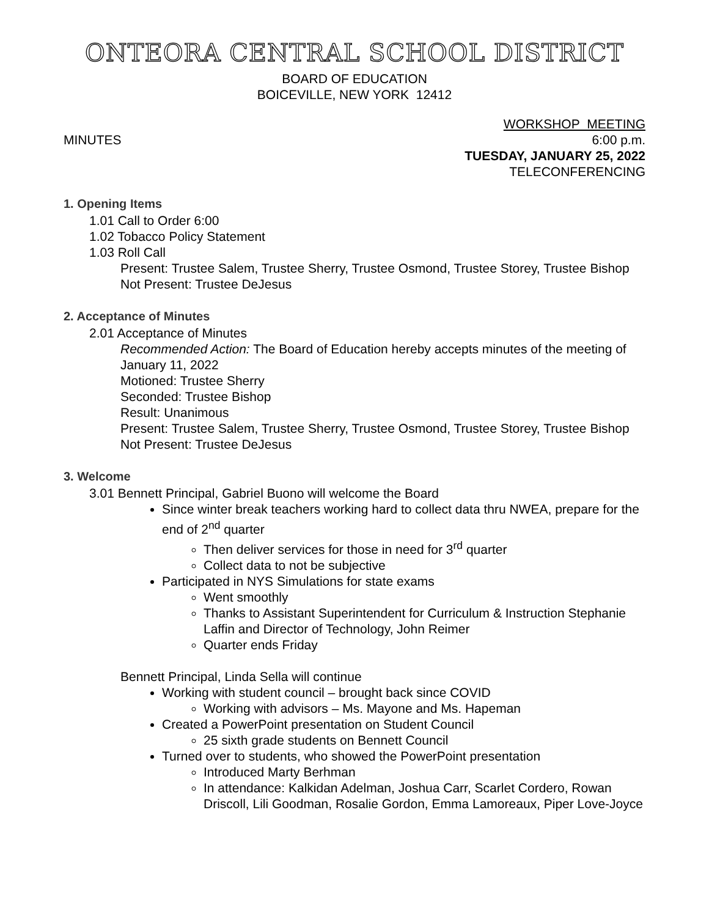ONTEORA CENTRAL SCHOOL DISTRICT
BOARD OF EDUCATION
BOICEVILLE, NEW YORK 12412
MINUTES
WORKSHOP MEETING
6:00 p.m.
TUESDAY, JANUARY 25, 2022
TELECONFERENCING
1. Opening Items
1.01 Call to Order 6:00
1.02 Tobacco Policy Statement
1.03 Roll Call
Present: Trustee Salem, Trustee Sherry, Trustee Osmond, Trustee Storey, Trustee Bishop
Not Present: Trustee DeJesus
2. Acceptance of Minutes
2.01 Acceptance of Minutes
Recommended Action: The Board of Education hereby accepts minutes of the meeting of January 11, 2022
Motioned: Trustee Sherry
Seconded: Trustee Bishop
Result: Unanimous
Present: Trustee Salem, Trustee Sherry, Trustee Osmond, Trustee Storey, Trustee Bishop
Not Present: Trustee DeJesus
3. Welcome
3.01 Bennett Principal, Gabriel Buono will welcome the Board
Since winter break teachers working hard to collect data thru NWEA, prepare for the end of 2<sup>nd</sup> quarter
Then deliver services for those in need for 3<sup>rd</sup> quarter
Collect data to not be subjective
Participated in NYS Simulations for state exams
Went smoothly
Thanks to Assistant Superintendent for Curriculum & Instruction Stephanie Laffin and Director of Technology, John Reimer
Quarter ends Friday
Bennett Principal, Linda Sella will continue
Working with student council – brought back since COVID
Working with advisors – Ms. Mayone and Ms. Hapeman
Created a PowerPoint presentation on Student Council
25 sixth grade students on Bennett Council
Turned over to students, who showed the PowerPoint presentation
Introduced Marty Berhman
In attendance: Kalkidan Adelman, Joshua Carr, Scarlet Cordero, Rowan Driscoll, Lili Goodman, Rosalie Gordon, Emma Lamoreaux, Piper Love-Joyce